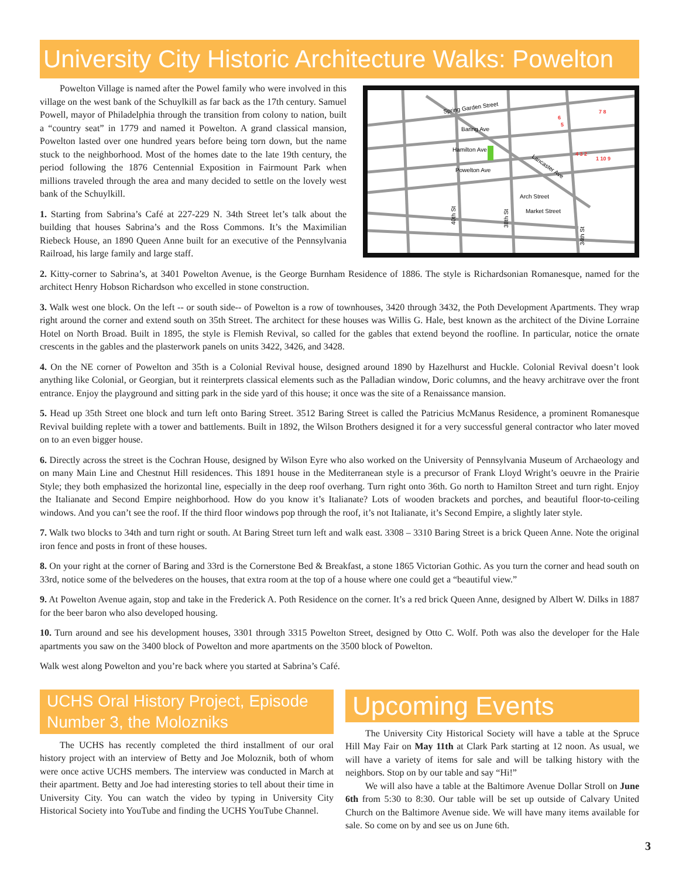University City Historic Architecture Walks: Powelton
Powelton Village is named after the Powel family who were involved in this village on the west bank of the Schuylkill as far back as the 17th century. Samuel Powell, mayor of Philadelphia through the transition from colony to nation, built a “country seat” in 1779 and named it Powelton. A grand classical mansion, Powelton lasted over one hundred years before being torn down, but the name stuck to the neighborhood. Most of the homes date to the late 19th century, the period following the 1876 Centennial Exposition in Fairmount Park when millions traveled through the area and many decided to settle on the lovely west bank of the Schuylkill.
1. Starting from Sabrina’s Café at 227-229 N. 34th Street let’s talk about the building that houses Sabrina’s and the Ross Commons. It’s the Maximilian Riebeck House, an 1890 Queen Anne built for an executive of the Pennsylvania Railroad, his large family and large staff.
Spring Garden Street
Baring Ave
Hamilton Ave
Powelton Ave
Lancaster Ave
Arch Street
Market Street
40th St
38th St
34th St
6
5
7 8
4 3 2
1 10 9
2. Kitty-corner to Sabrina’s, at 3401 Powelton Avenue, is the George Burnham Residence of 1886. The style is Richardsonian Romanesque, named for the architect Henry Hobson Richardson who excelled in stone construction.
3. Walk west one block. On the left -- or south side-- of Powelton is a row of townhouses, 3420 through 3432, the Poth Development Apartments. They wrap right around the corner and extend south on 35th Street. The architect for these houses was Willis G. Hale, best known as the architect of the Divine Lorraine Hotel on North Broad. Built in 1895, the style is Flemish Revival, so called for the gables that extend beyond the roofline. In particular, notice the ornate crescents in the gables and the plasterwork panels on units 3422, 3426, and 3428.
4. On the NE corner of Powelton and 35th is a Colonial Revival house, designed around 1890 by Hazelhurst and Huckle. Colonial Revival doesn’t look anything like Colonial, or Georgian, but it reinterprets classical elements such as the Palladian window, Doric columns, and the heavy architrave over the front entrance. Enjoy the playground and sitting park in the side yard of this house; it once was the site of a Renaissance mansion.
5. Head up 35th Street one block and turn left onto Baring Street. 3512 Baring Street is called the Patricius McManus Residence, a prominent Romanesque Revival building replete with a tower and battlements. Built in 1892, the Wilson Brothers designed it for a very successful general contractor who later moved on to an even bigger house.
6. Directly across the street is the Cochran House, designed by Wilson Eyre who also worked on the University of Pennsylvania Museum of Archaeology and on many Main Line and Chestnut Hill residences. This 1891 house in the Mediterranean style is a precursor of Frank Lloyd Wright’s oeuvre in the Prairie Style; they both emphasized the horizontal line, especially in the deep roof overhang. Turn right onto 36th. Go north to Hamilton Street and turn right. Enjoy the Italianate and Second Empire neighborhood. How do you know it’s Italianate? Lots of wooden brackets and porches, and beautiful floor-to-ceiling windows. And you can’t see the roof. If the third floor windows pop through the roof, it’s not Italianate, it’s Second Empire, a slightly later style.
7. Walk two blocks to 34th and turn right or south. At Baring Street turn left and walk east. 3308 – 3310 Baring Street is a brick Queen Anne. Note the original iron fence and posts in front of these houses.
8. On your right at the corner of Baring and 33rd is the Cornerstone Bed & Breakfast, a stone 1865 Victorian Gothic. As you turn the corner and head south on 33rd, notice some of the belvederes on the houses, that extra room at the top of a house where one could get a “beautiful view.”
9. At Powelton Avenue again, stop and take in the Frederick A. Poth Residence on the corner. It’s a red brick Queen Anne, designed by Albert W. Dilks in 1887 for the beer baron who also developed housing.
10. Turn around and see his development houses, 3301 through 3315 Powelton Street, designed by Otto C. Wolf. Poth was also the developer for the Hale apartments you saw on the 3400 block of Powelton and more apartments on the 3500 block of Powelton.
Walk west along Powelton and you’re back where you started at Sabrina’s Café.
UCHS Oral History Project, Episode Number 3, the Molozniks
The UCHS has recently completed the third installment of our oral history project with an interview of Betty and Joe Moloznik, both of whom were once active UCHS members. The interview was conducted in March at their apartment. Betty and Joe had interesting stories to tell about their time in University City. You can watch the video by typing in University City Historical Society into YouTube and finding the UCHS YouTube Channel.
Upcoming Events
The University City Historical Society will have a table at the Spruce Hill May Fair on May 11th at Clark Park starting at 12 noon. As usual, we will have a variety of items for sale and will be talking history with the neighbors. Stop on by our table and say “Hi!”
We will also have a table at the Baltimore Avenue Dollar Stroll on June 6th from 5:30 to 8:30. Our table will be set up outside of Calvary United Church on the Baltimore Avenue side. We will have many items available for sale. So come on by and see us on June 6th.
3